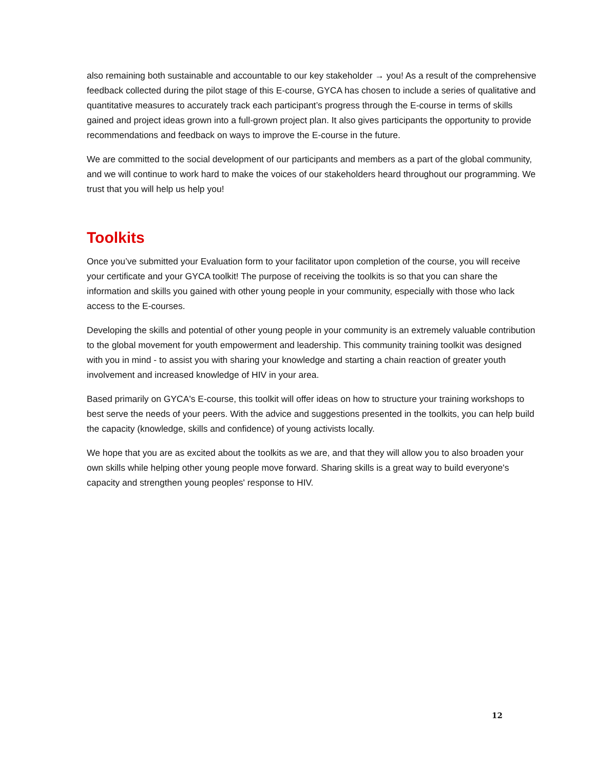also remaining both sustainable and accountable to our key stakeholder → you! As a result of the comprehensive feedback collected during the pilot stage of this E-course, GYCA has chosen to include a series of qualitative and quantitative measures to accurately track each participant’s progress through the E-course in terms of skills gained and project ideas grown into a full-grown project plan. It also gives participants the opportunity to provide recommendations and feedback on ways to improve the E-course in the future.
We are committed to the social development of our participants and members as a part of the global community, and we will continue to work hard to make the voices of our stakeholders heard throughout our programming. We trust that you will help us help you!
Toolkits
Once you’ve submitted your Evaluation form to your facilitator upon completion of the course, you will receive your certificate and your GYCA toolkit! The purpose of receiving the toolkits is so that you can share the information and skills you gained with other young people in your community, especially with those who lack access to the E-courses.
Developing the skills and potential of other young people in your community is an extremely valuable contribution to the global movement for youth empowerment and leadership. This community training toolkit was designed with you in mind - to assist you with sharing your knowledge and starting a chain reaction of greater youth involvement and increased knowledge of HIV in your area.
Based primarily on GYCA's E-course, this toolkit will offer ideas on how to structure your training workshops to best serve the needs of your peers. With the advice and suggestions presented in the toolkits, you can help build the capacity (knowledge, skills and confidence) of young activists locally.
We hope that you are as excited about the toolkits as we are, and that they will allow you to also broaden your own skills while helping other young people move forward. Sharing skills is a great way to build everyone's capacity and strengthen young peoples' response to HIV.
12